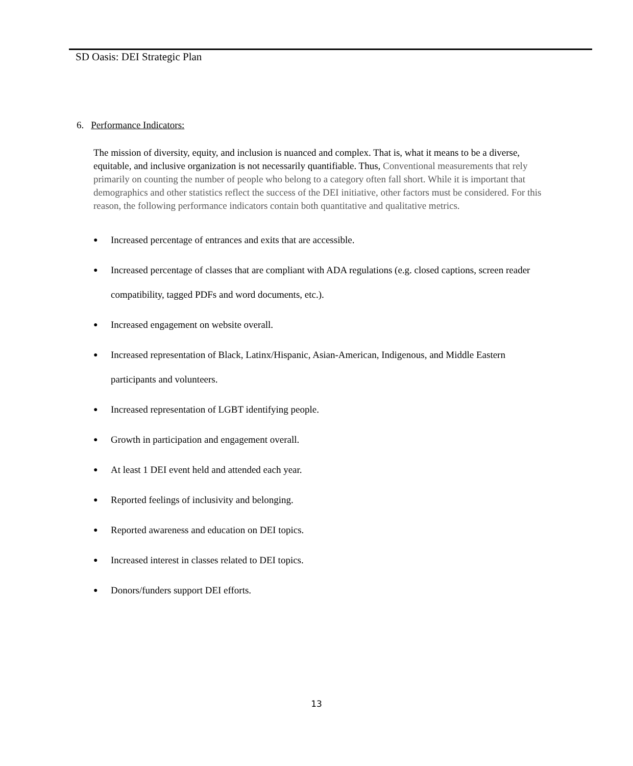SD Oasis: DEI Strategic Plan
6. Performance Indicators:
The mission of diversity, equity, and inclusion is nuanced and complex. That is, what it means to be a diverse, equitable, and inclusive organization is not necessarily quantifiable. Thus, Conventional measurements that rely primarily on counting the number of people who belong to a category often fall short. While it is important that demographics and other statistics reflect the success of the DEI initiative, other factors must be considered. For this reason, the following performance indicators contain both quantitative and qualitative metrics.
● Increased percentage of entrances and exits that are accessible.
● Increased percentage of classes that are compliant with ADA regulations (e.g. closed captions, screen reader compatibility, tagged PDFs and word documents, etc.).
● Increased engagement on website overall.
● Increased representation of Black, Latinx/Hispanic, Asian-American, Indigenous, and Middle Eastern participants and volunteers.
● Increased representation of LGBT identifying people.
● Growth in participation and engagement overall.
● At least 1 DEI event held and attended each year.
● Reported feelings of inclusivity and belonging.
● Reported awareness and education on DEI topics.
● Increased interest in classes related to DEI topics.
● Donors/funders support DEI efforts.
13